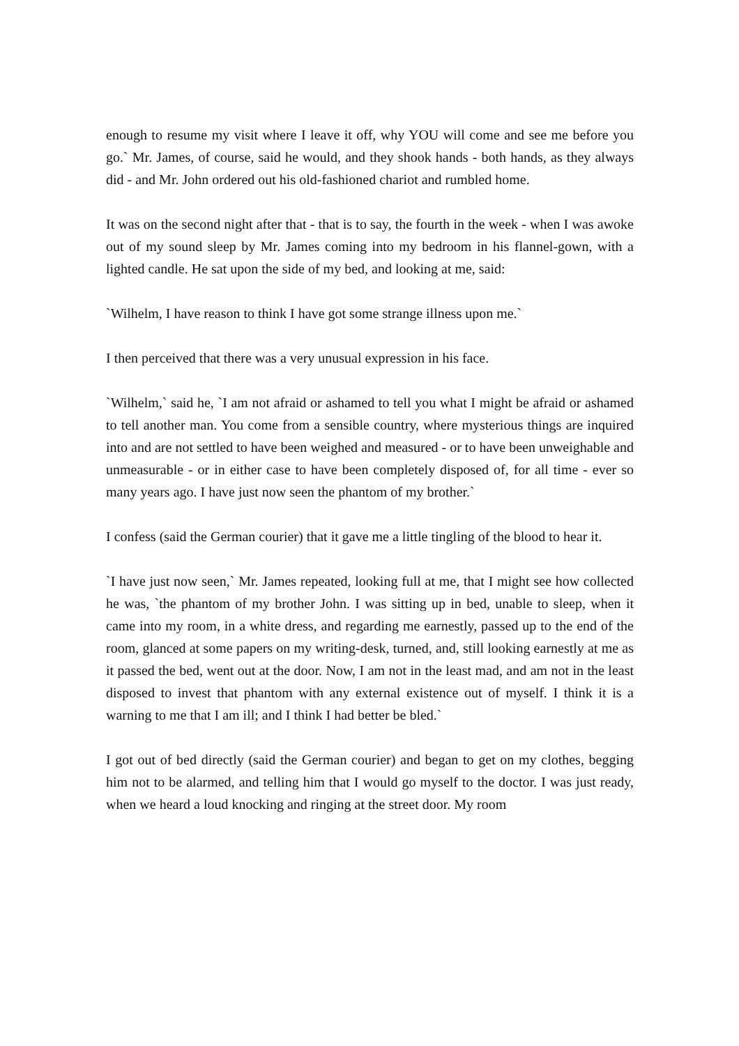enough to resume my visit where I leave it off, why YOU will come and see me before you go.` Mr. James, of course, said he would, and they shook hands - both hands, as they always did - and Mr. John ordered out his old-fashioned chariot and rumbled home.
It was on the second night after that - that is to say, the fourth in the week - when I was awoke out of my sound sleep by Mr. James coming into my bedroom in his flannel-gown, with a lighted candle. He sat upon the side of my bed, and looking at me, said:
`Wilhelm, I have reason to think I have got some strange illness upon me.`
I then perceived that there was a very unusual expression in his face.
`Wilhelm,` said he, `I am not afraid or ashamed to tell you what I might be afraid or ashamed to tell another man. You come from a sensible country, where mysterious things are inquired into and are not settled to have been weighed and measured - or to have been unweighable and unmeasurable - or in either case to have been completely disposed of, for all time - ever so many years ago. I have just now seen the phantom of my brother.`
I confess (said the German courier) that it gave me a little tingling of the blood to hear it.
`I have just now seen,` Mr. James repeated, looking full at me, that I might see how collected he was, `the phantom of my brother John. I was sitting up in bed, unable to sleep, when it came into my room, in a white dress, and regarding me earnestly, passed up to the end of the room, glanced at some papers on my writing-desk, turned, and, still looking earnestly at me as it passed the bed, went out at the door. Now, I am not in the least mad, and am not in the least disposed to invest that phantom with any external existence out of myself. I think it is a warning to me that I am ill; and I think I had better be bled.`
I got out of bed directly (said the German courier) and began to get on my clothes, begging him not to be alarmed, and telling him that I would go myself to the doctor. I was just ready, when we heard a loud knocking and ringing at the street door. My room